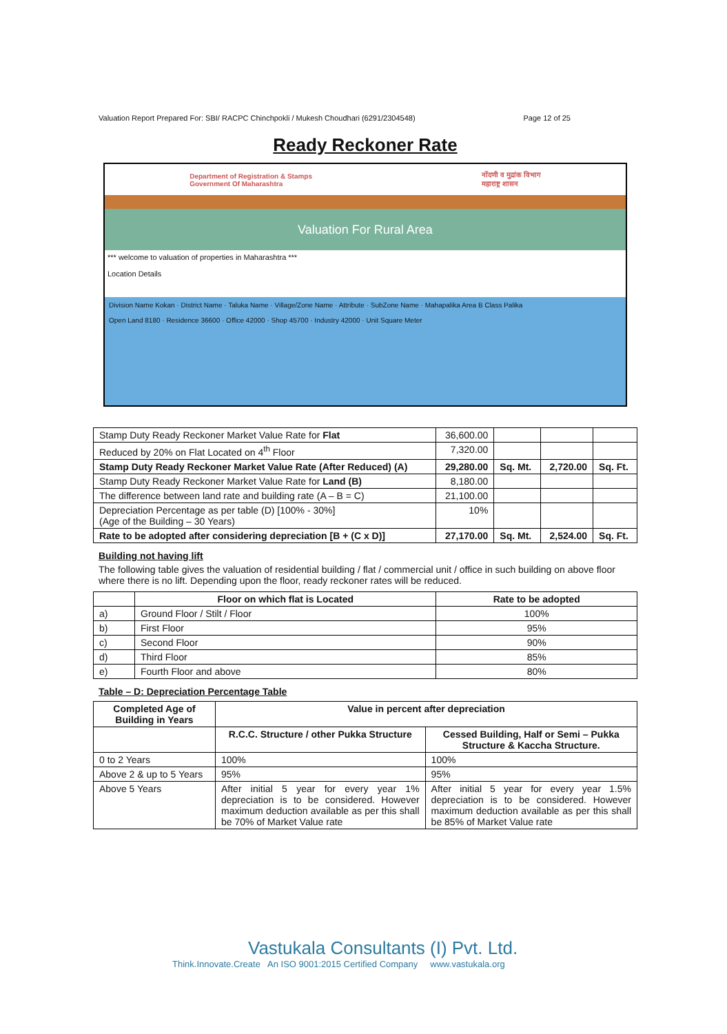Valuation Report Prepared For: SBI/ RACPC Chinchpokli / Mukesh Choudhari (6291/2304548) Page 12 of 25
Ready Reckoner Rate
Department of Registration & Stamps
Government Of Maharashtra नोंदणी व मुद्रांक विभाग
महाराष्ट्र शासन
Valuation For Rural Area
*** welcome to valuation of properties in Maharashtra ***
Location Details
Division Name Kokan · District Name · Taluka Name · Village/Zone Name · Attribute · SubZone Name · Mahapalika Area B Class Palika
Open Land 8180 · Residence 36600 · Office 42000 · Shop 45700 · Industry 42000 · Unit Square Meter
| Stamp Duty Ready Reckoner Market Value Rate for Flat | 36,600.00 | | | |
| Reduced by 20% on Flat Located on 4<sup>th</sup> Floor | 7,320.00 | | | |
| Stamp Duty Ready Reckoner Market Value Rate (After Reduced) (A) | 29,280.00 | Sq. Mt. | 2,720.00 | Sq. Ft. |
| Stamp Duty Ready Reckoner Market Value Rate for Land (B) | 8,180.00 | | | |
| The difference between land rate and building rate (A – B = C) | 21,100.00 | | | |
| Depreciation Percentage as per table (D) [100% - 30%] (Age of the Building – 30 Years) | 10% | | | |
| Rate to be adopted after considering depreciation [B + (C x D)] | 27,170.00 | Sq. Mt. | 2,524.00 | Sq. Ft. |
Building not having lift
The following table gives the valuation of residential building / flat / commercial unit / office in such building on above floor where there is no lift. Depending upon the floor, ready reckoner rates will be reduced.
| | Floor on which flat is Located | Rate to be adopted |
| --- | --- | --- |
| a) | Ground Floor / Stilt / Floor | 100% |
| b) | First Floor | 95% |
| c) | Second Floor | 90% |
| d) | Third Floor | 85% |
| e) | Fourth Floor and above | 80% |
Table – D: Depreciation Percentage Table
| Completed Age of Building in Years | Value in percent after depreciation | |
| --- | --- | --- |
| | R.C.C. Structure / other Pukka Structure | Cessed Building, Half or Semi – Pukka Structure & Kaccha Structure. |
| 0 to 2 Years | 100% | 100% |
| Above 2 & up to 5 Years | 95% | 95% |
| Above 5 Years | After initial 5 year for every year 1% depreciation is to be considered. However maximum deduction available as per this shall be 70% of Market Value rate | After initial 5 year for every year 1.5% depreciation is to be considered. However maximum deduction available as per this shall be 85% of Market Value rate |
Vastukala Consultants (I) Pvt. Ltd.
Think.Innovate.Create An ISO 9001:2015 Certified Company www.vastukala.org